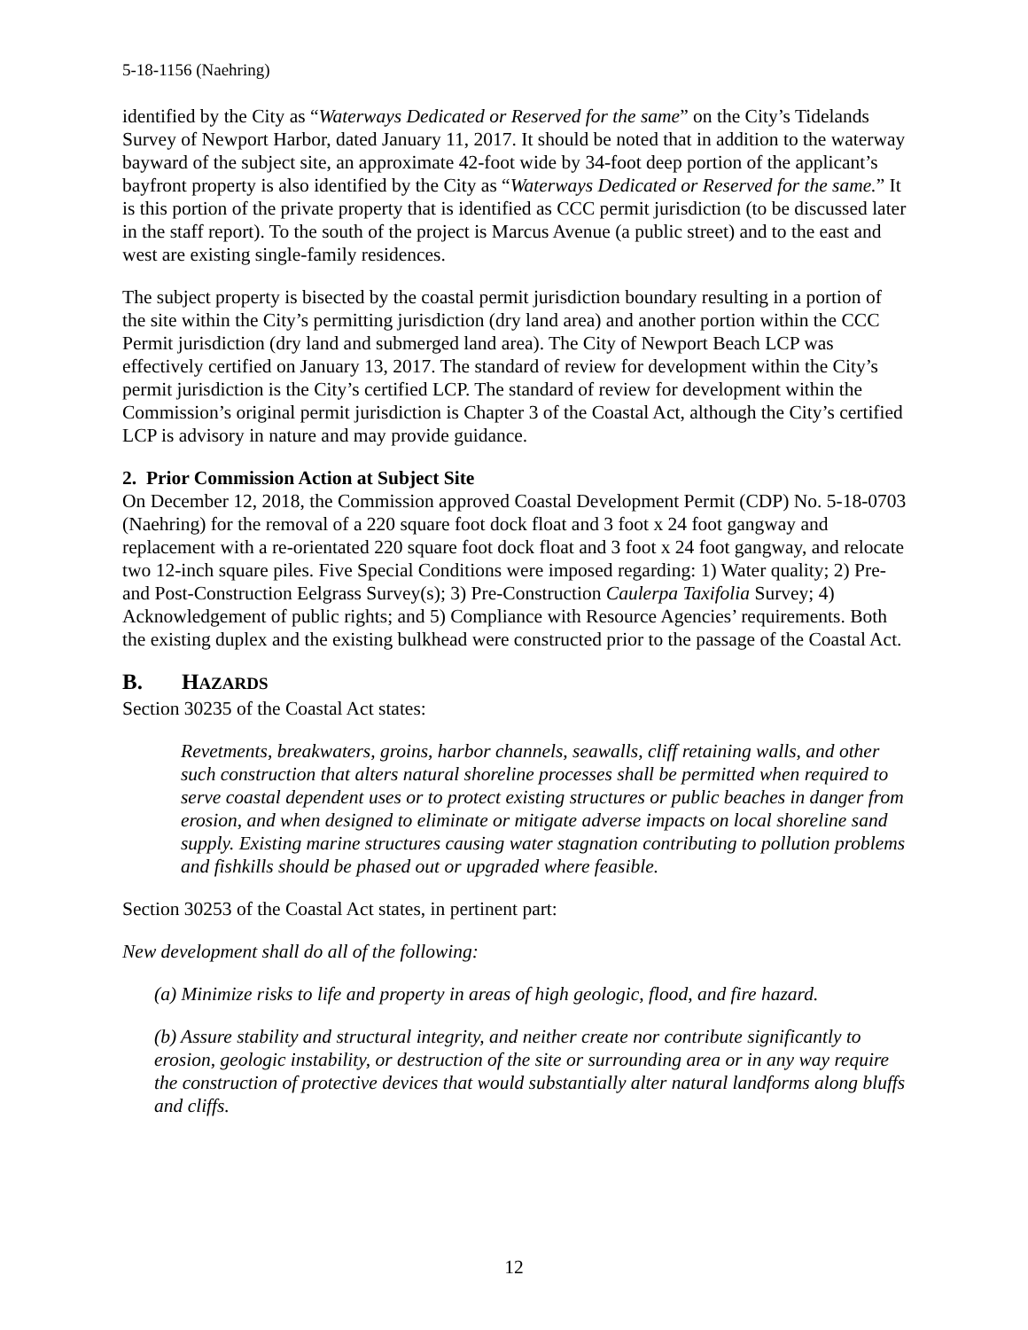5-18-1156 (Naehring)
identified by the City as “Waterways Dedicated or Reserved for the same” on the City’s Tidelands Survey of Newport Harbor, dated January 11, 2017. It should be noted that in addition to the waterway bayward of the subject site, an approximate 42-foot wide by 34-foot deep portion of the applicant’s bayfront property is also identified by the City as “Waterways Dedicated or Reserved for the same.” It is this portion of the private property that is identified as CCC permit jurisdiction (to be discussed later in the staff report). To the south of the project is Marcus Avenue (a public street) and to the east and west are existing single-family residences.
The subject property is bisected by the coastal permit jurisdiction boundary resulting in a portion of the site within the City’s permitting jurisdiction (dry land area) and another portion within the CCC Permit jurisdiction (dry land and submerged land area). The City of Newport Beach LCP was effectively certified on January 13, 2017. The standard of review for development within the City’s permit jurisdiction is the City’s certified LCP. The standard of review for development within the Commission’s original permit jurisdiction is Chapter 3 of the Coastal Act, although the City’s certified LCP is advisory in nature and may provide guidance.
2. Prior Commission Action at Subject Site
On December 12, 2018, the Commission approved Coastal Development Permit (CDP) No. 5-18-0703 (Naehring) for the removal of a 220 square foot dock float and 3 foot x 24 foot gangway and replacement with a re-orientated 220 square foot dock float and 3 foot x 24 foot gangway, and relocate two 12-inch square piles. Five Special Conditions were imposed regarding: 1) Water quality; 2) Pre-and Post-Construction Eelgrass Survey(s); 3) Pre-Construction Caulerpa Taxifolia Survey; 4) Acknowledgement of public rights; and 5) Compliance with Resource Agencies’ requirements. Both the existing duplex and the existing bulkhead were constructed prior to the passage of the Coastal Act.
B. HAZARDS
Section 30235 of the Coastal Act states:
Revetments, breakwaters, groins, harbor channels, seawalls, cliff retaining walls, and other such construction that alters natural shoreline processes shall be permitted when required to serve coastal dependent uses or to protect existing structures or public beaches in danger from erosion, and when designed to eliminate or mitigate adverse impacts on local shoreline sand supply. Existing marine structures causing water stagnation contributing to pollution problems and fishkills should be phased out or upgraded where feasible.
Section 30253 of the Coastal Act states, in pertinent part:
New development shall do all of the following:
(a) Minimize risks to life and property in areas of high geologic, flood, and fire hazard.
(b) Assure stability and structural integrity, and neither create nor contribute significantly to erosion, geologic instability, or destruction of the site or surrounding area or in any way require the construction of protective devices that would substantially alter natural landforms along bluffs and cliffs.
12